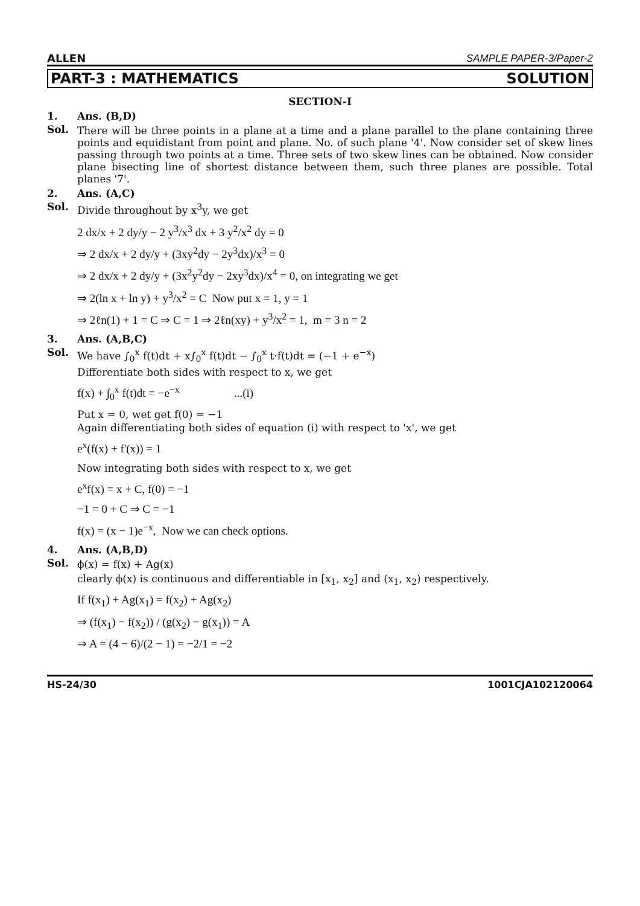ALLEN SAMPLE PAPER-3/Paper-2
PART-3 : MATHEMATICS SOLUTION
SECTION-I
1. Ans. (B,D)
Sol. There will be three points in a plane at a time and a plane parallel to the plane containing three points and equidistant from point and plane. No. of such plane '4'. Now consider set of skew lines passing through two points at a time. Three sets of two skew lines can be obtained. Now consider plane bisecting line of shortest distance between them, such three planes are possible. Total planes '7'.
2. Ans. (A,C)
Sol. Divide throughout by x<sup>3</sup>y, we get
2 dx/x + 2 dy/y − 2 y<sup>3</sup>/x<sup>3</sup> dx + 3 y<sup>2</sup>/x<sup>2</sup> dy = 0
⇒ 2 dx/x + 2 dy/y + (3xy<sup>2</sup>dy − 2y<sup>3</sup>dx)/x<sup>3</sup> = 0
⇒ 2 dx/x + 2 dy/y + (3x<sup>2</sup>y<sup>2</sup>dy − 2xy<sup>3</sup>dx)/x<sup>4</sup> = 0, on integrating we get
⇒ 2(ln x + ln y) + y<sup>3</sup>/x<sup>2</sup> = C Now put x = 1, y = 1
⇒ 2ℓn(1) + 1 = C ⇒ C = 1 ⇒ 2ℓn(xy) + y<sup>3</sup>/x<sup>2</sup> = 1, m = 3 n = 2
3. Ans. (A,B,C)
Sol. We have ∫<sub>0</sub><sup>x</sup> f(t)dt + x∫<sub>0</sub><sup>x</sup> f(t)dt − ∫<sub>0</sub><sup>x</sup> t·f(t)dt = (−1 + e<sup>−x</sup>)
Differentiate both sides with respect to x, we get
f(x) + ∫<sub>0</sub><sup>x</sup> f(t)dt = −e<sup>−x</sup> ...(i)
Put x = 0, wet get f(0) = −1
Again differentiating both sides of equation (i) with respect to 'x', we get
e<sup>x</sup>(f(x) + f'(x)) = 1
Now integrating both sides with respect to x, we get
e<sup>x</sup>f(x) = x + C, f(0) = −1
−1 = 0 + C ⇒ C = −1
f(x) = (x − 1)e<sup>−x</sup>, Now we can check options.
4. Ans. (A,B,D)
Sol. ϕ(x) = f(x) + Ag(x)
clearly ϕ(x) is continuous and differentiable in [x<sub>1</sub>, x<sub>2</sub>] and (x<sub>1</sub>, x<sub>2</sub>) respectively.
If f(x<sub>1</sub>) + Ag(x<sub>1</sub>) = f(x<sub>2</sub>) + Ag(x<sub>2</sub>)
⇒ (f(x<sub>1</sub>) − f(x<sub>2</sub>)) / (g(x<sub>2</sub>) − g(x<sub>1</sub>)) = A
⇒ A = (4 − 6)/(2 − 1) = −2/1 = −2
HS-24/30 1001CJA102120064